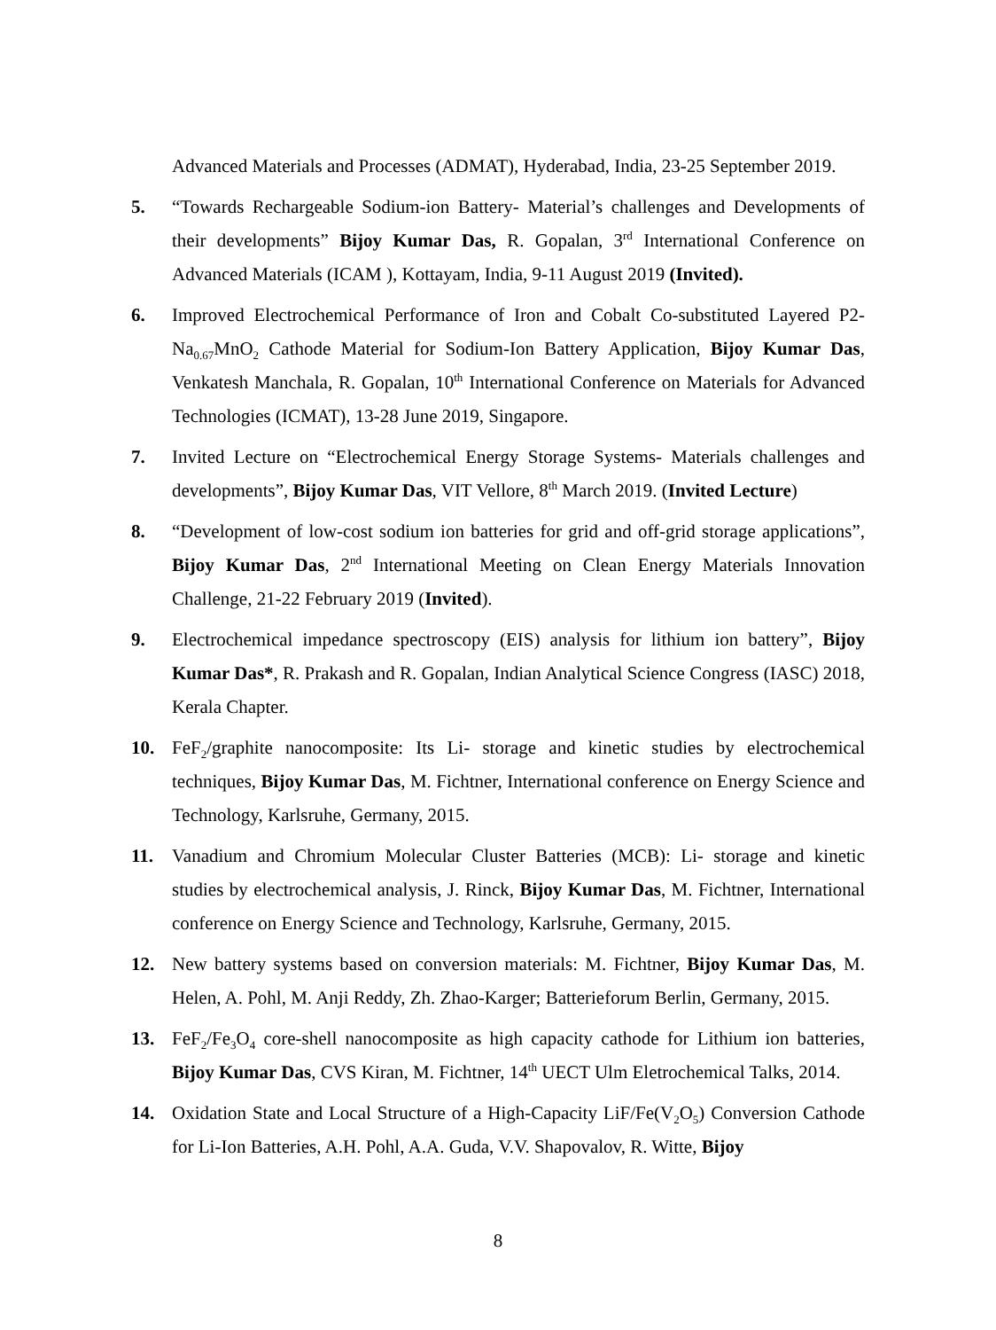Advanced Materials and Processes (ADMAT), Hyderabad, India, 23-25 September 2019.
5. “Towards Rechargeable Sodium-ion Battery- Material’s challenges and Developments of their developments” Bijoy Kumar Das, R. Gopalan, 3<sup>rd</sup> International Conference on Advanced Materials (ICAM ), Kottayam, India, 9-11 August 2019 (Invited).
6. Improved Electrochemical Performance of Iron and Cobalt Co-substituted Layered P2-Na<sub>0.67</sub>MnO<sub>2</sub> Cathode Material for Sodium-Ion Battery Application, Bijoy Kumar Das, Venkatesh Manchala, R. Gopalan, 10<sup>th</sup> International Conference on Materials for Advanced Technologies (ICMAT), 13-28 June 2019, Singapore.
7. Invited Lecture on “Electrochemical Energy Storage Systems- Materials challenges and developments”, Bijoy Kumar Das, VIT Vellore, 8<sup>th</sup> March 2019. (Invited Lecture)
8. “Development of low-cost sodium ion batteries for grid and off-grid storage applications”, Bijoy Kumar Das, 2<sup>nd</sup> International Meeting on Clean Energy Materials Innovation Challenge, 21-22 February 2019 (Invited).
9. Electrochemical impedance spectroscopy (EIS) analysis for lithium ion battery”, Bijoy Kumar Das*, R. Prakash and R. Gopalan, Indian Analytical Science Congress (IASC) 2018, Kerala Chapter.
10. FeF<sub>2</sub>/graphite nanocomposite: Its Li- storage and kinetic studies by electrochemical techniques, Bijoy Kumar Das, M. Fichtner, International conference on Energy Science and Technology, Karlsruhe, Germany, 2015.
11. Vanadium and Chromium Molecular Cluster Batteries (MCB): Li- storage and kinetic studies by electrochemical analysis, J. Rinck, Bijoy Kumar Das, M. Fichtner, International conference on Energy Science and Technology, Karlsruhe, Germany, 2015.
12. New battery systems based on conversion materials: M. Fichtner, Bijoy Kumar Das, M. Helen, A. Pohl, M. Anji Reddy, Zh. Zhao-Karger; Batterieforum Berlin, Germany, 2015.
13. FeF<sub>2</sub>/Fe<sub>3</sub>O<sub>4</sub> core-shell nanocomposite as high capacity cathode for Lithium ion batteries, Bijoy Kumar Das, CVS Kiran, M. Fichtner, 14<sup>th</sup> UECT Ulm Eletrochemical Talks, 2014.
14. Oxidation State and Local Structure of a High-Capacity LiF/Fe(V<sub>2</sub>O<sub>5</sub>) Conversion Cathode for Li-Ion Batteries, A.H. Pohl, A.A. Guda, V.V. Shapovalov, R. Witte, Bijoy
8